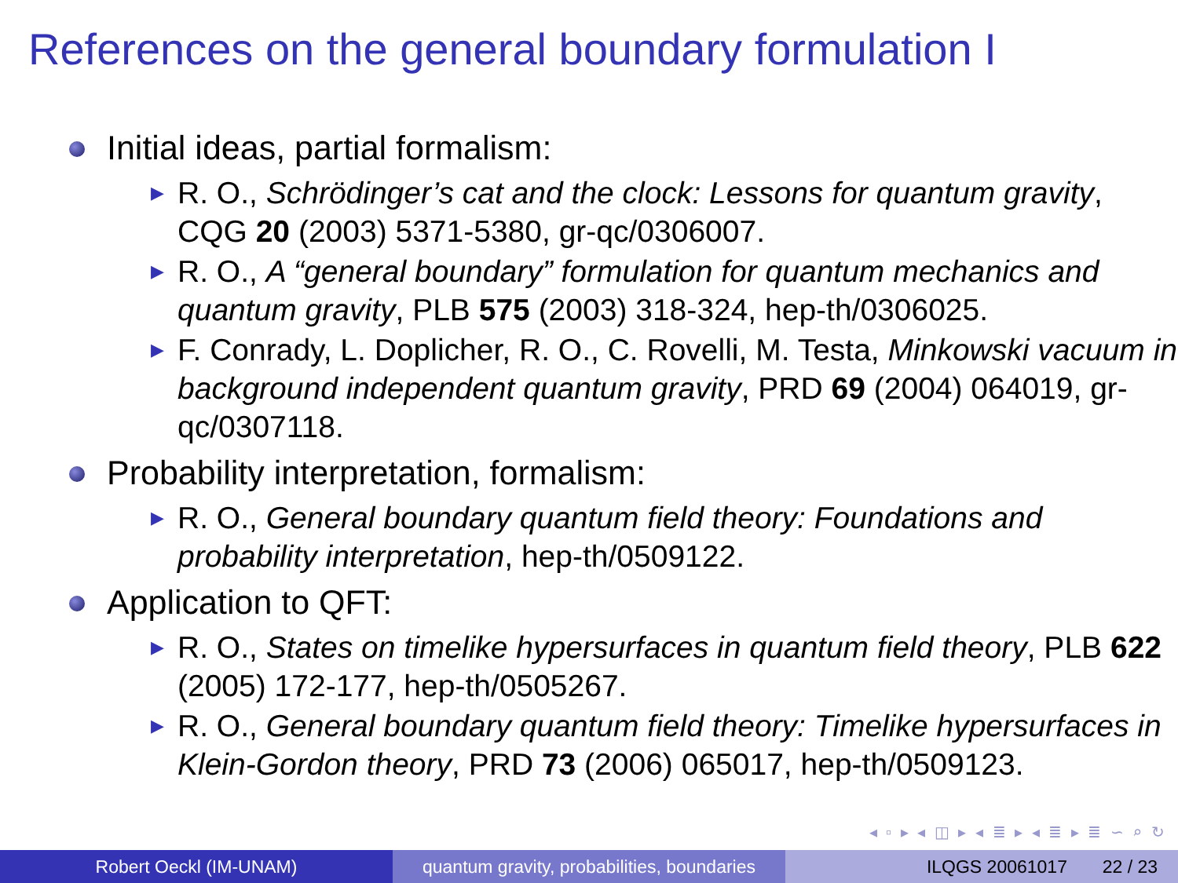References on the general boundary formulation I
Initial ideas, partial formalism:
▶ R. O., Schrödinger’s cat and the clock: Lessons for quantum gravity, CQG 20 (2003) 5371-5380, gr-qc/0306007.
▶ R. O., A “general boundary” formulation for quantum mechanics and quantum gravity, PLB 575 (2003) 318-324, hep-th/0306025.
▶ F. Conrady, L. Doplicher, R. O., C. Rovelli, M. Testa, Minkowski vacuum in background independent quantum gravity, PRD 69 (2004) 064019, gr-qc/0307118.
Probability interpretation, formalism:
▶ R. O., General boundary quantum field theory: Foundations and probability interpretation, hep-th/0509122.
Application to QFT:
▶ R. O., States on timelike hypersurfaces in quantum field theory, PLB 622 (2005) 172-177, hep-th/0505267.
▶ R. O., General boundary quantum field theory: Timelike hypersurfaces in Klein-Gordon theory, PRD 73 (2006) 065017, hep-th/0509123.
◂ ▫ ▸ ◂ ◫ ▸ ◂ ≣ ▸ ◂ ≣ ▸ ≣ ∽ ⌕ ↻
Robert Oeckl (IM-UNAM) quantum gravity, probabilities, boundaries
ILQGS 20061017 22 / 23